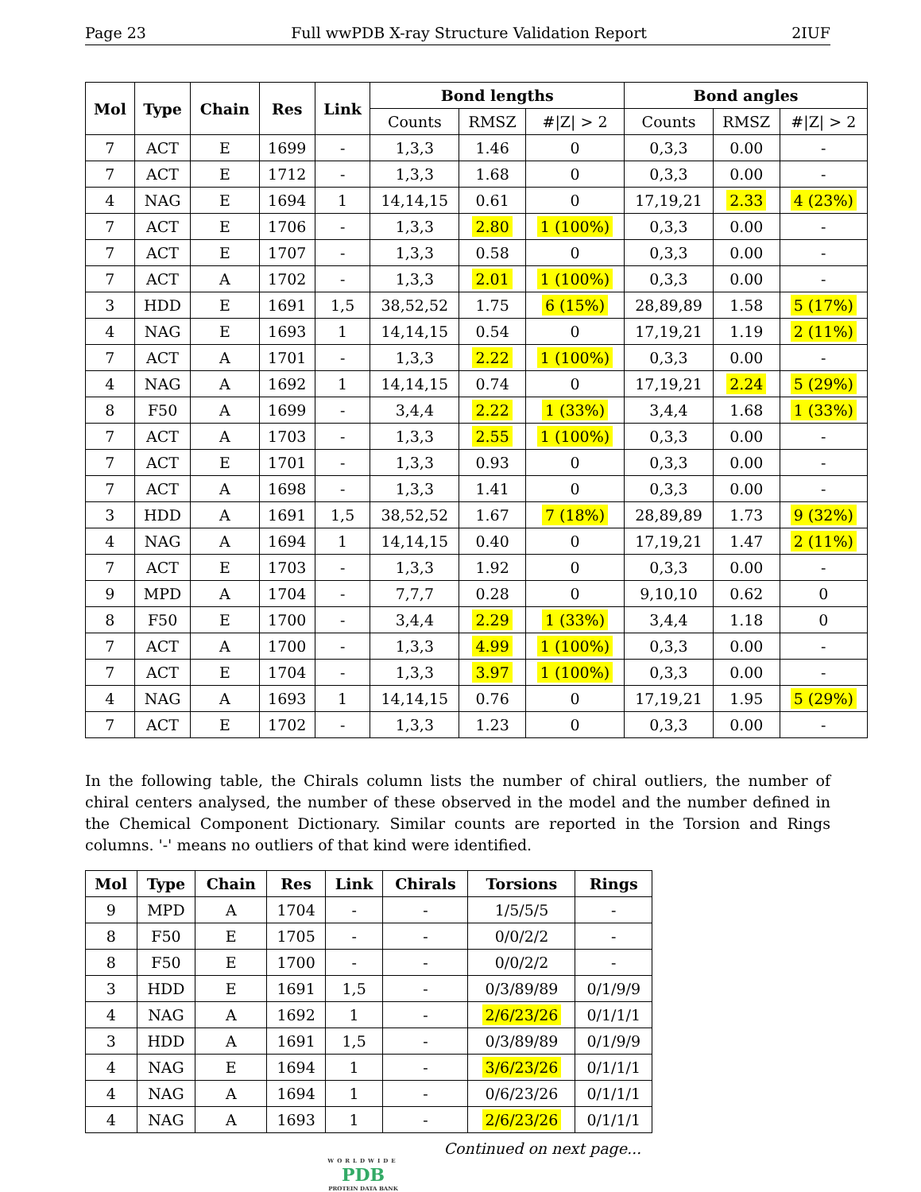Page 23 Full wwPDB X-ray Structure Validation Report 2IUF
| Mol | Type | Chain | Res | Link | Bond lengths | | | Bond angles | | |
| --- | --- | --- | --- | --- | --- | --- | --- | --- | --- | --- |
| | | | | | Counts | RMSZ | #/Z/ > 2 | Counts | RMSZ | #/Z/ > 2 |
| 7 | ACT | E | 1699 | - | 1,3,3 | 1.46 | 0 | 0,3,3 | 0.00 | - |
| 7 | ACT | E | 1712 | - | 1,3,3 | 1.68 | 0 | 0,3,3 | 0.00 | - |
| 4 | NAG | E | 1694 | 1 | 14,14,15 | 0.61 | 0 | 17,19,21 | 2.33 | 4 (23%) |
| 7 | ACT | E | 1706 | - | 1,3,3 | 2.80 | 1 (100%) | 0,3,3 | 0.00 | - |
| 7 | ACT | E | 1707 | - | 1,3,3 | 0.58 | 0 | 0,3,3 | 0.00 | - |
| 7 | ACT | A | 1702 | - | 1,3,3 | 2.01 | 1 (100%) | 0,3,3 | 0.00 | - |
| 3 | HDD | E | 1691 | 1,5 | 38,52,52 | 1.75 | 6 (15%) | 28,89,89 | 1.58 | 5 (17%) |
| 4 | NAG | E | 1693 | 1 | 14,14,15 | 0.54 | 0 | 17,19,21 | 1.19 | 2 (11%) |
| 7 | ACT | A | 1701 | - | 1,3,3 | 2.22 | 1 (100%) | 0,3,3 | 0.00 | - |
| 4 | NAG | A | 1692 | 1 | 14,14,15 | 0.74 | 0 | 17,19,21 | 2.24 | 5 (29%) |
| 8 | F50 | A | 1699 | - | 3,4,4 | 2.22 | 1 (33%) | 3,4,4 | 1.68 | 1 (33%) |
| 7 | ACT | A | 1703 | - | 1,3,3 | 2.55 | 1 (100%) | 0,3,3 | 0.00 | - |
| 7 | ACT | E | 1701 | - | 1,3,3 | 0.93 | 0 | 0,3,3 | 0.00 | - |
| 7 | ACT | A | 1698 | - | 1,3,3 | 1.41 | 0 | 0,3,3 | 0.00 | - |
| 3 | HDD | A | 1691 | 1,5 | 38,52,52 | 1.67 | 7 (18%) | 28,89,89 | 1.73 | 9 (32%) |
| 4 | NAG | A | 1694 | 1 | 14,14,15 | 0.40 | 0 | 17,19,21 | 1.47 | 2 (11%) |
| 7 | ACT | E | 1703 | - | 1,3,3 | 1.92 | 0 | 0,3,3 | 0.00 | - |
| 9 | MPD | A | 1704 | - | 7,7,7 | 0.28 | 0 | 9,10,10 | 0.62 | 0 |
| 8 | F50 | E | 1700 | - | 3,4,4 | 2.29 | 1 (33%) | 3,4,4 | 1.18 | 0 |
| 7 | ACT | A | 1700 | - | 1,3,3 | 4.99 | 1 (100%) | 0,3,3 | 0.00 | - |
| 7 | ACT | E | 1704 | - | 1,3,3 | 3.97 | 1 (100%) | 0,3,3 | 0.00 | - |
| 4 | NAG | A | 1693 | 1 | 14,14,15 | 0.76 | 0 | 17,19,21 | 1.95 | 5 (29%) |
| 7 | ACT | E | 1702 | - | 1,3,3 | 1.23 | 0 | 0,3,3 | 0.00 | - |
In the following table, the Chirals column lists the number of chiral outliers, the number of chiral centers analysed, the number of these observed in the model and the number defined in the Chemical Component Dictionary. Similar counts are reported in the Torsion and Rings columns. '-' means no outliers of that kind were identified.
| Mol | Type | Chain | Res | Link | Chirals | Torsions | Rings |
| --- | --- | --- | --- | --- | --- | --- | --- |
| 9 | MPD | A | 1704 | - | - | 1/5/5/5 | - |
| 8 | F50 | E | 1705 | - | - | 0/0/2/2 | - |
| 8 | F50 | E | 1700 | - | - | 0/0/2/2 | - |
| 3 | HDD | E | 1691 | 1,5 | - | 0/3/89/89 | 0/1/9/9 |
| 4 | NAG | A | 1692 | 1 | - | 2/6/23/26 | 0/1/1/1 |
| 3 | HDD | A | 1691 | 1,5 | - | 0/3/89/89 | 0/1/9/9 |
| 4 | NAG | E | 1694 | 1 | - | 3/6/23/26 | 0/1/1/1 |
| 4 | NAG | A | 1694 | 1 | - | 0/6/23/26 | 0/1/1/1 |
| 4 | NAG | A | 1693 | 1 | - | 2/6/23/26 | 0/1/1/1 |
Continued on next page...
WORLDWIDE
PDB
PROTEIN DATA BANK